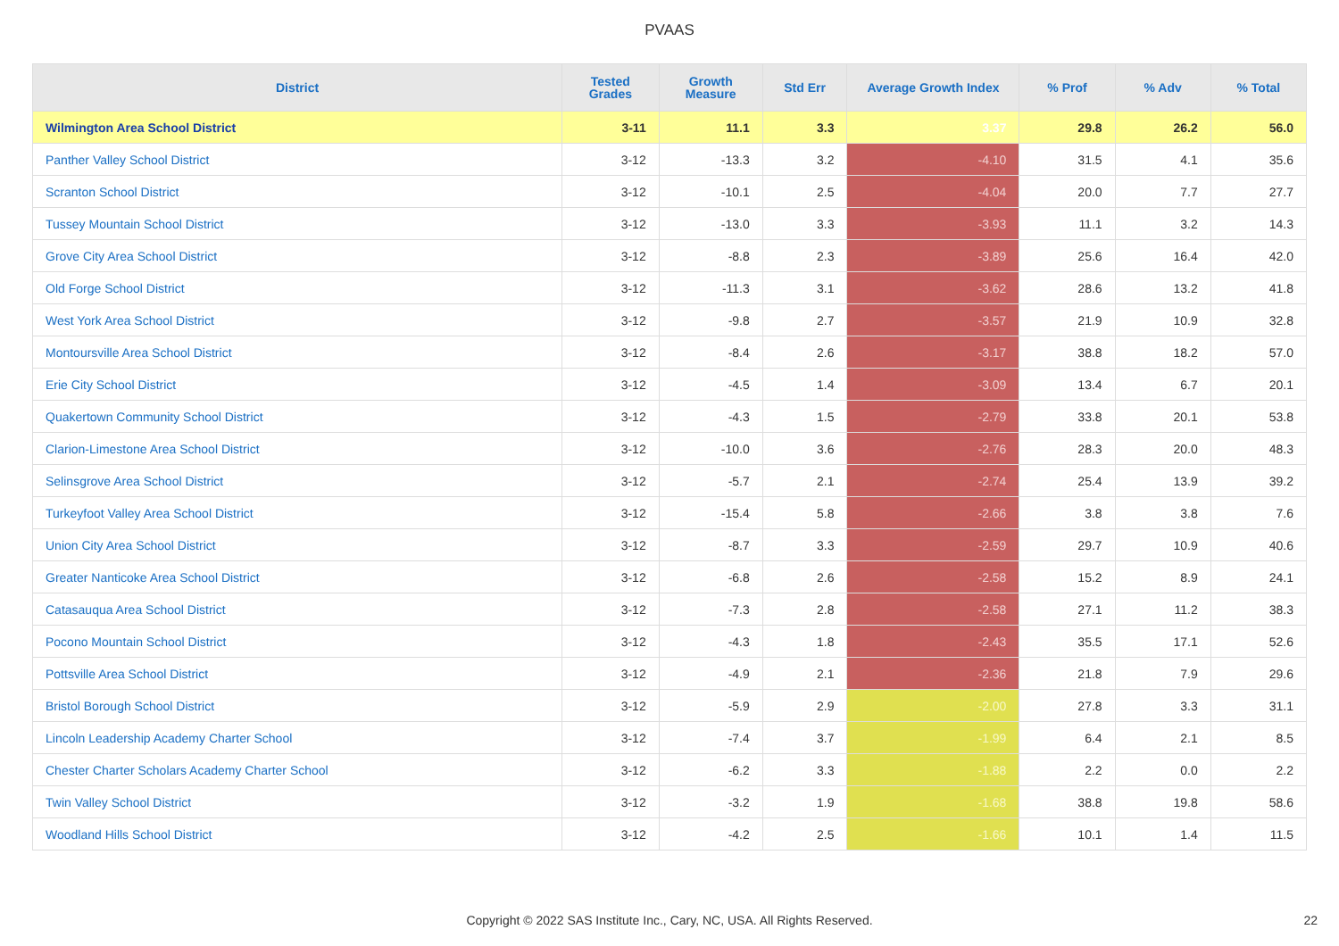PVAAS
| District | Tested Grades | Growth Measure | Std Err | Average Growth Index | % Prof | % Adv | % Total |
| --- | --- | --- | --- | --- | --- | --- | --- |
| Wilmington Area School District | 3-11 | 11.1 | 3.3 | 3.37 | 29.8 | 26.2 | 56.0 |
| Panther Valley School District | 3-12 | -13.3 | 3.2 | -4.10 | 31.5 | 4.1 | 35.6 |
| Scranton School District | 3-12 | -10.1 | 2.5 | -4.04 | 20.0 | 7.7 | 27.7 |
| Tussey Mountain School District | 3-12 | -13.0 | 3.3 | -3.93 | 11.1 | 3.2 | 14.3 |
| Grove City Area School District | 3-12 | -8.8 | 2.3 | -3.89 | 25.6 | 16.4 | 42.0 |
| Old Forge School District | 3-12 | -11.3 | 3.1 | -3.62 | 28.6 | 13.2 | 41.8 |
| West York Area School District | 3-12 | -9.8 | 2.7 | -3.57 | 21.9 | 10.9 | 32.8 |
| Montoursville Area School District | 3-12 | -8.4 | 2.6 | -3.17 | 38.8 | 18.2 | 57.0 |
| Erie City School District | 3-12 | -4.5 | 1.4 | -3.09 | 13.4 | 6.7 | 20.1 |
| Quakertown Community School District | 3-12 | -4.3 | 1.5 | -2.79 | 33.8 | 20.1 | 53.8 |
| Clarion-Limestone Area School District | 3-12 | -10.0 | 3.6 | -2.76 | 28.3 | 20.0 | 48.3 |
| Selinsgrove Area School District | 3-12 | -5.7 | 2.1 | -2.74 | 25.4 | 13.9 | 39.2 |
| Turkeyfoot Valley Area School District | 3-12 | -15.4 | 5.8 | -2.66 | 3.8 | 3.8 | 7.6 |
| Union City Area School District | 3-12 | -8.7 | 3.3 | -2.59 | 29.7 | 10.9 | 40.6 |
| Greater Nanticoke Area School District | 3-12 | -6.8 | 2.6 | -2.58 | 15.2 | 8.9 | 24.1 |
| Catasauqua Area School District | 3-12 | -7.3 | 2.8 | -2.58 | 27.1 | 11.2 | 38.3 |
| Pocono Mountain School District | 3-12 | -4.3 | 1.8 | -2.43 | 35.5 | 17.1 | 52.6 |
| Pottsville Area School District | 3-12 | -4.9 | 2.1 | -2.36 | 21.8 | 7.9 | 29.6 |
| Bristol Borough School District | 3-12 | -5.9 | 2.9 | -2.00 | 27.8 | 3.3 | 31.1 |
| Lincoln Leadership Academy Charter School | 3-12 | -7.4 | 3.7 | -1.99 | 6.4 | 2.1 | 8.5 |
| Chester Charter Scholars Academy Charter School | 3-12 | -6.2 | 3.3 | -1.88 | 2.2 | 0.0 | 2.2 |
| Twin Valley School District | 3-12 | -3.2 | 1.9 | -1.68 | 38.8 | 19.8 | 58.6 |
| Woodland Hills School District | 3-12 | -4.2 | 2.5 | -1.66 | 10.1 | 1.4 | 11.5 |
Copyright © 2022 SAS Institute Inc., Cary, NC, USA. All Rights Reserved. 22